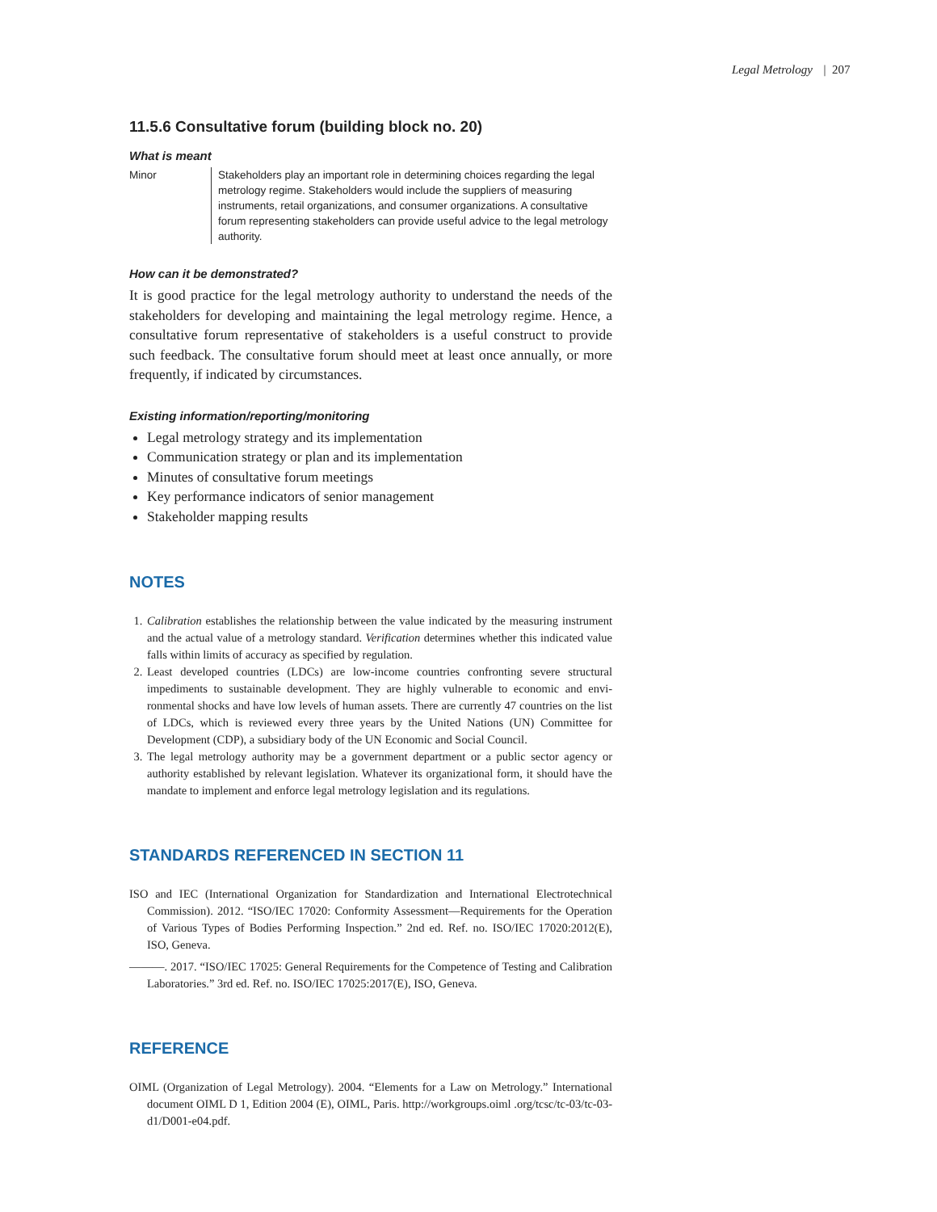Legal Metrology | 207
11.5.6 Consultative forum (building block no. 20)
What is meant
Minor Stakeholders play an important role in determining choices regarding the legal metrology regime. Stakeholders would include the suppliers of measuring instruments, retail organizations, and consumer organizations. A consultative forum representing stakeholders can provide useful advice to the legal metrology authority.
How can it be demonstrated?
It is good practice for the legal metrology authority to understand the needs of the stakeholders for developing and maintaining the legal metrology regime. Hence, a consultative forum representative of stakeholders is a useful construct to provide such feedback. The consultative forum should meet at least once annually, or more frequently, if indicated by circumstances.
Existing information/reporting/monitoring
Legal metrology strategy and its implementation
Communication strategy or plan and its implementation
Minutes of consultative forum meetings
Key performance indicators of senior management
Stakeholder mapping results
NOTES
1. Calibration establishes the relationship between the value indicated by the measuring instrument and the actual value of a metrology standard. Verification determines whether this indicated value falls within limits of accuracy as specified by regulation.
2. Least developed countries (LDCs) are low-income countries confronting severe structural impediments to sustainable development. They are highly vulnerable to economic and envi-ronmental shocks and have low levels of human assets. There are currently 47 countries on the list of LDCs, which is reviewed every three years by the United Nations (UN) Committee for Development (CDP), a subsidiary body of the UN Economic and Social Council.
3. The legal metrology authority may be a government department or a public sector agency or authority established by relevant legislation. Whatever its organizational form, it should have the mandate to implement and enforce legal metrology legislation and its regulations.
STANDARDS REFERENCED IN SECTION 11
ISO and IEC (International Organization for Standardization and International Electrotechnical Commission). 2012. “ISO/IEC 17020: Conformity Assessment—Requirements for the Operation of Various Types of Bodies Performing Inspection.” 2nd ed. Ref. no. ISO/IEC 17020:2012(E), ISO, Geneva.
———. 2017. “ISO/IEC 17025: General Requirements for the Competence of Testing and Calibration Laboratories.” 3rd ed. Ref. no. ISO/IEC 17025:2017(E), ISO, Geneva.
REFERENCE
OIML (Organization of Legal Metrology). 2004. “Elements for a Law on Metrology.” International document OIML D 1, Edition 2004 (E), OIML, Paris. http://workgroups.oiml .org/tcsc/tc-03/tc-03-d1/D001-e04.pdf.